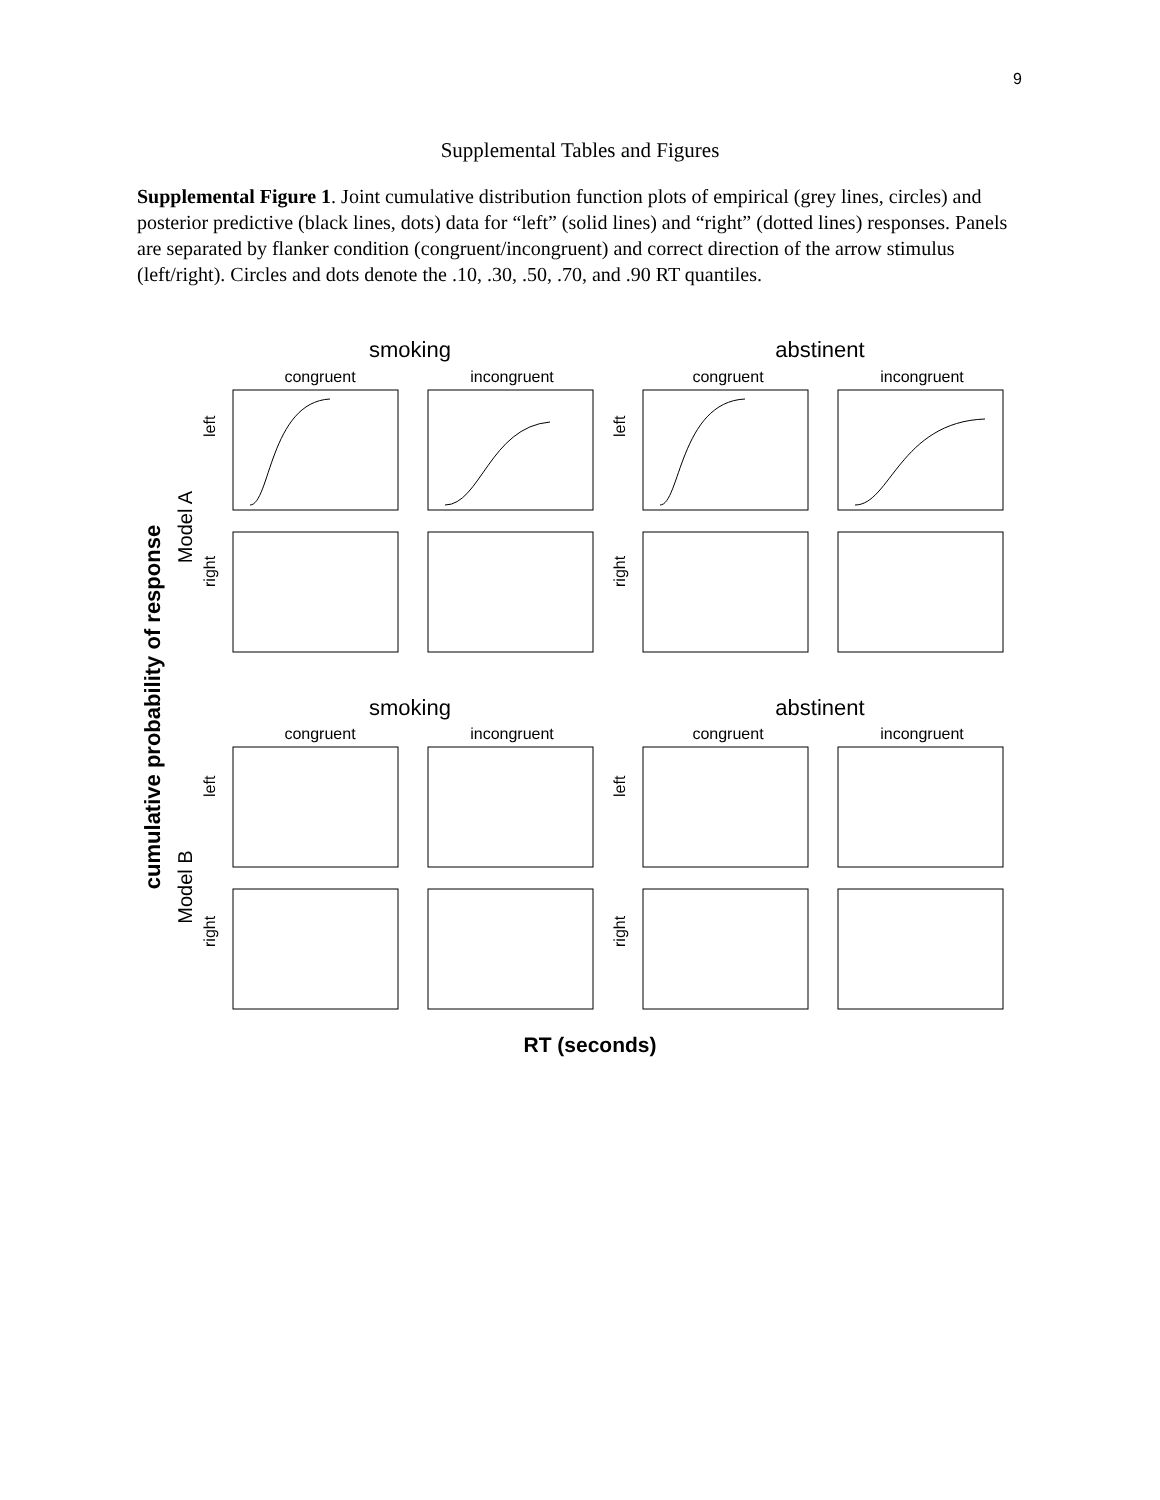9
Supplemental Tables and Figures
Supplemental Figure 1. Joint cumulative distribution function plots of empirical (grey lines, circles) and posterior predictive (black lines, dots) data for “left” (solid lines) and “right” (dotted lines) responses. Panels are separated by flanker condition (congruent/incongruent) and correct direction of the arrow stimulus (left/right). Circles and dots denote the .10, .30, .50, .70, and .90 RT quantiles.
cumulative probability of response
smoking
abstinent
smoking
abstinent
Model A
Model B
congruent
incongruent
congruent
incongruent
congruent
incongruent
congruent
incongruent
left
right
left
right
left
right
left
right
RT (seconds)